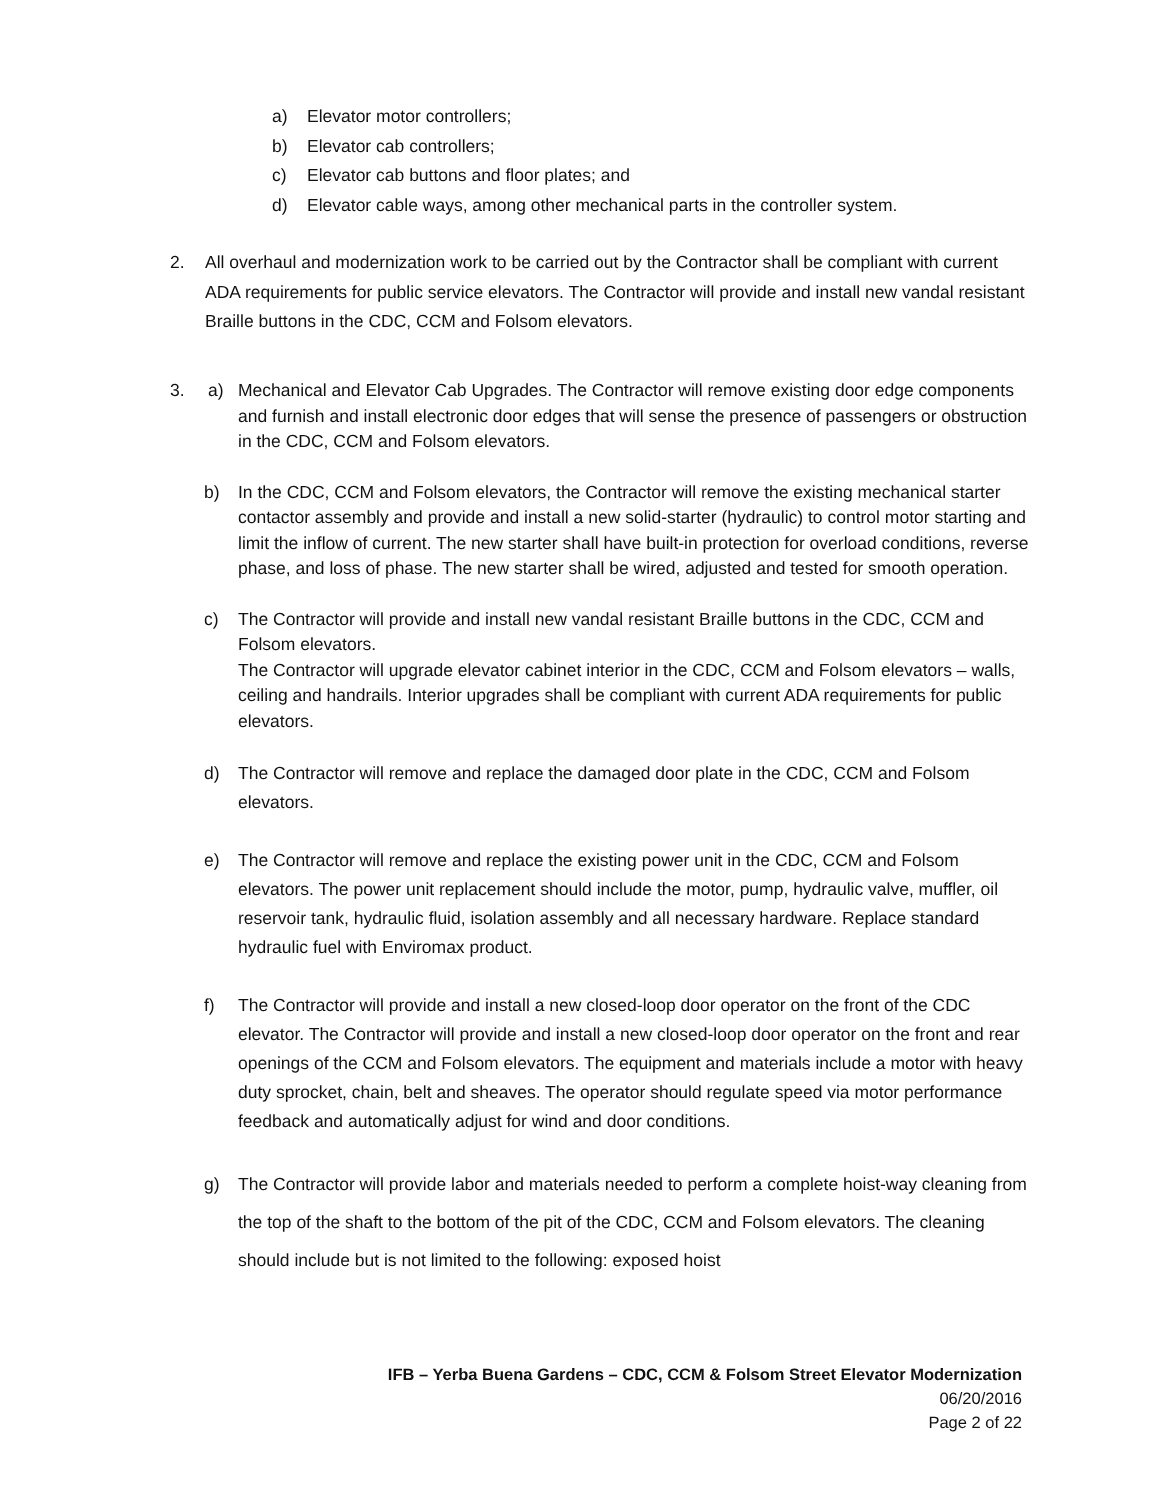a) Elevator motor controllers;
b) Elevator cab controllers;
c) Elevator cab buttons and floor plates; and
d) Elevator cable ways, among other mechanical parts in the controller system.
2. All overhaul and modernization work to be carried out by the Contractor shall be compliant with current ADA requirements for public service elevators. The Contractor will provide and install new vandal resistant Braille buttons in the CDC, CCM and Folsom elevators.
3. a) Mechanical and Elevator Cab Upgrades. The Contractor will remove existing door edge components and furnish and install electronic door edges that will sense the presence of passengers or obstruction in the CDC, CCM and Folsom elevators.
b) In the CDC, CCM and Folsom elevators, the Contractor will remove the existing mechanical starter contactor assembly and provide and install a new solid-starter (hydraulic) to control motor starting and limit the inflow of current. The new starter shall have built-in protection for overload conditions, reverse phase, and loss of phase. The new starter shall be wired, adjusted and tested for smooth operation.
c) The Contractor will provide and install new vandal resistant Braille buttons in the CDC, CCM and Folsom elevators.
The Contractor will upgrade elevator cabinet interior in the CDC, CCM and Folsom elevators – walls, ceiling and handrails. Interior upgrades shall be compliant with current ADA requirements for public elevators.
d) The Contractor will remove and replace the damaged door plate in the CDC, CCM and Folsom elevators.
e) The Contractor will remove and replace the existing power unit in the CDC, CCM and Folsom elevators. The power unit replacement should include the motor, pump, hydraulic valve, muffler, oil reservoir tank, hydraulic fluid, isolation assembly and all necessary hardware. Replace standard hydraulic fuel with Enviromax product.
f) The Contractor will provide and install a new closed-loop door operator on the front of the CDC elevator. The Contractor will provide and install a new closed-loop door operator on the front and rear openings of the CCM and Folsom elevators. The equipment and materials include a motor with heavy duty sprocket, chain, belt and sheaves. The operator should regulate speed via motor performance feedback and automatically adjust for wind and door conditions.
g) The Contractor will provide labor and materials needed to perform a complete hoist-way cleaning from the top of the shaft to the bottom of the pit of the CDC, CCM and Folsom elevators. The cleaning should include but is not limited to the following: exposed hoist
IFB – Yerba Buena Gardens – CDC, CCM & Folsom Street Elevator Modernization
06/20/2016
Page 2 of 22